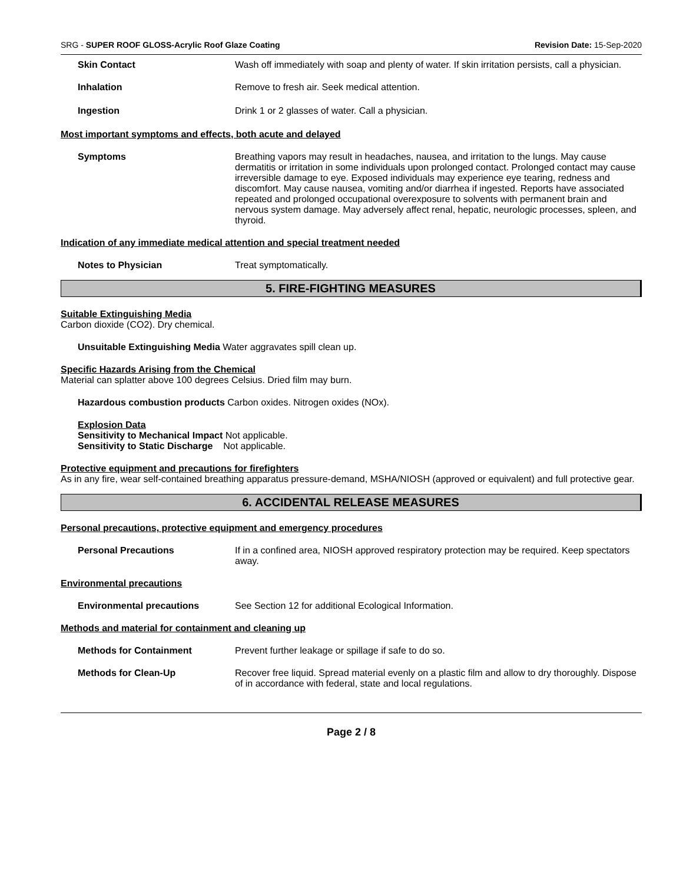SRG - SUPER ROOF GLOSS-Acrylic Roof Glaze Coating Revision Date: 15-Sep-2020
Skin Contact Wash off immediately with soap and plenty of water. If skin irritation persists, call a physician.
Inhalation Remove to fresh air. Seek medical attention.
Ingestion Drink 1 or 2 glasses of water. Call a physician.
Most important symptoms and effects, both acute and delayed
Symptoms Breathing vapors may result in headaches, nausea, and irritation to the lungs. May cause dermatitis or irritation in some individuals upon prolonged contact. Prolonged contact may cause irreversible damage to eye. Exposed individuals may experience eye tearing, redness and discomfort. May cause nausea, vomiting and/or diarrhea if ingested. Reports have associated repeated and prolonged occupational overexposure to solvents with permanent brain and nervous system damage. May adversely affect renal, hepatic, neurologic processes, spleen, and thyroid.
Indication of any immediate medical attention and special treatment needed
Notes to Physician Treat symptomatically.
5. FIRE-FIGHTING MEASURES
Suitable Extinguishing Media
Carbon dioxide (CO2). Dry chemical.
Unsuitable Extinguishing Media Water aggravates spill clean up.
Specific Hazards Arising from the Chemical
Material can splatter above 100 degrees Celsius. Dried film may burn.
Hazardous combustion products Carbon oxides. Nitrogen oxides (NOx).
Explosion Data
Sensitivity to Mechanical Impact Not applicable.
Sensitivity to Static Discharge Not applicable.
Protective equipment and precautions for firefighters
As in any fire, wear self-contained breathing apparatus pressure-demand, MSHA/NIOSH (approved or equivalent) and full protective gear.
6. ACCIDENTAL RELEASE MEASURES
Personal precautions, protective equipment and emergency procedures
Personal Precautions If in a confined area, NIOSH approved respiratory protection may be required. Keep spectators away.
Environmental precautions
Environmental precautions See Section 12 for additional Ecological Information.
Methods and material for containment and cleaning up
Methods for Containment Prevent further leakage or spillage if safe to do so.
Methods for Clean-Up Recover free liquid. Spread material evenly on a plastic film and allow to dry thoroughly. Dispose of in accordance with federal, state and local regulations.
Page 2 / 8